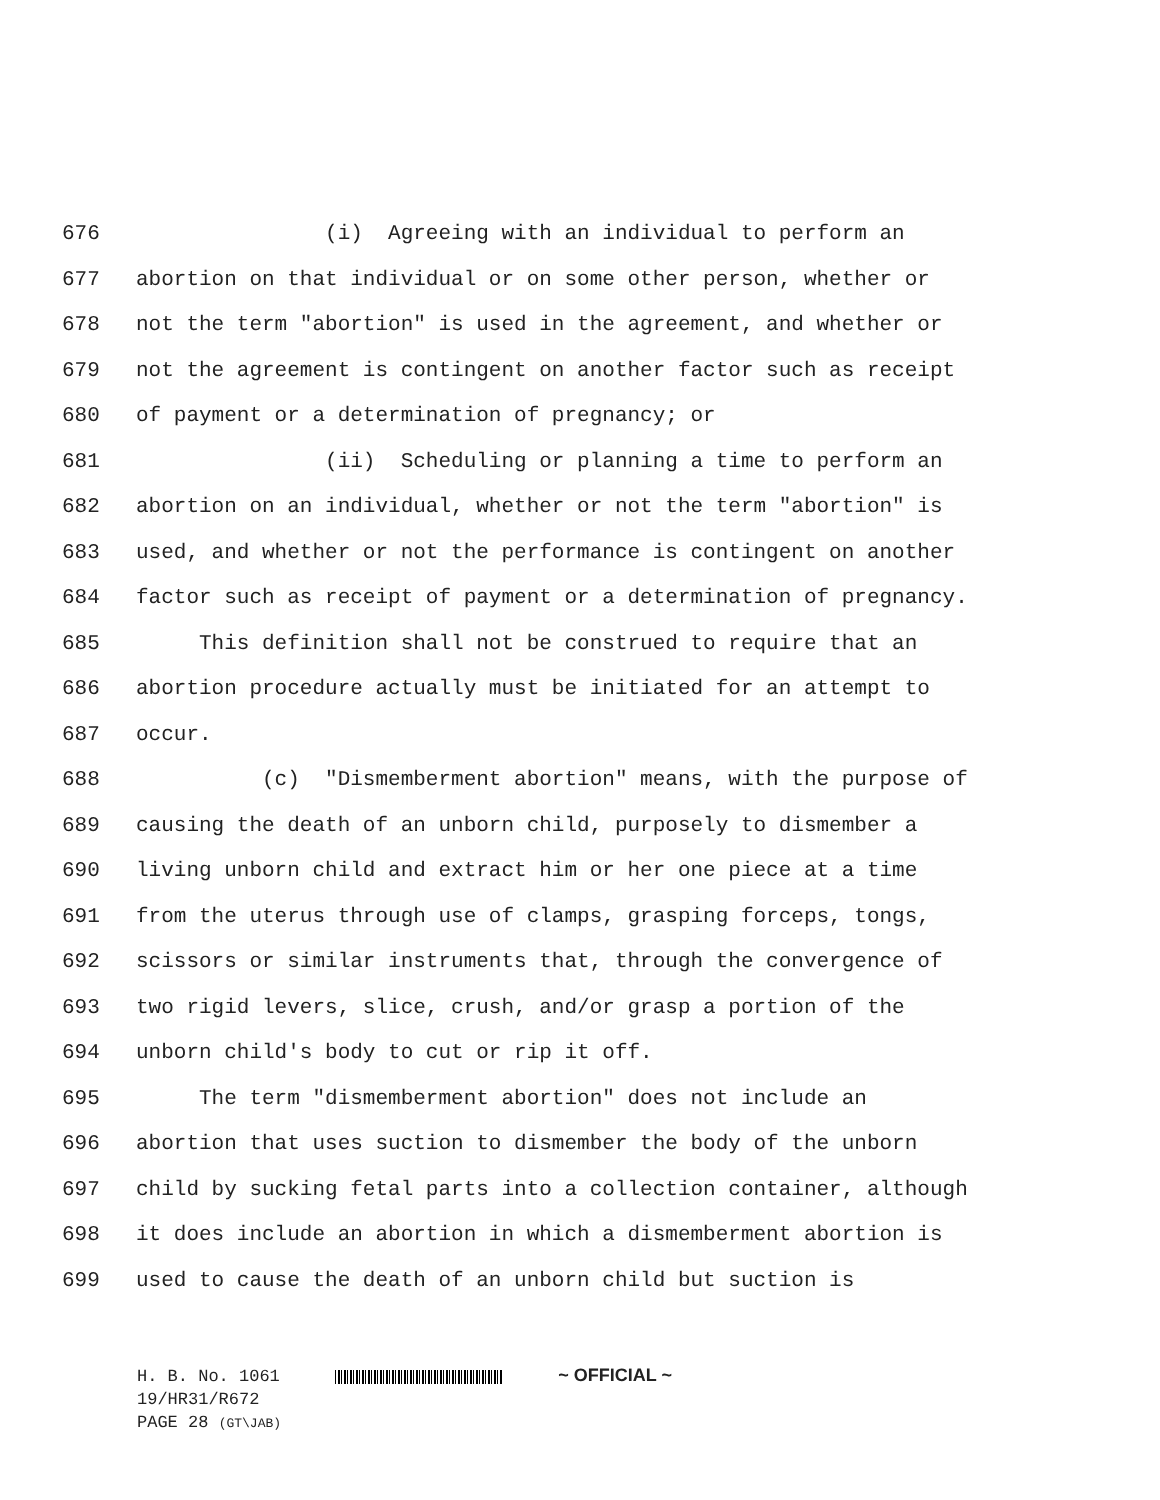676 (i) Agreeing with an individual to perform an
677 abortion on that individual or on some other person, whether or
678 not the term "abortion" is used in the agreement, and whether or
679 not the agreement is contingent on another factor such as receipt
680 of payment or a determination of pregnancy; or
681 (ii) Scheduling or planning a time to perform an
682 abortion on an individual, whether or not the term "abortion" is
683 used, and whether or not the performance is contingent on another
684 factor such as receipt of payment or a determination of pregnancy.
685 This definition shall not be construed to require that an
686 abortion procedure actually must be initiated for an attempt to
687 occur.
688 (c) "Dismemberment abortion" means, with the purpose of
689 causing the death of an unborn child, purposely to dismember a
690 living unborn child and extract him or her one piece at a time
691 from the uterus through use of clamps, grasping forceps, tongs,
692 scissors or similar instruments that, through the convergence of
693 two rigid levers, slice, crush, and/or grasp a portion of the
694 unborn child's body to cut or rip it off.
695 The term "dismemberment abortion" does not include an
696 abortion that uses suction to dismember the body of the unborn
697 child by sucking fetal parts into a collection container, although
698 it does include an abortion in which a dismemberment abortion is
699 used to cause the death of an unborn child but suction is
H. B. No. 1061 ~ OFFICIAL ~
19/HR31/R672
PAGE 28 (GT\JAB)